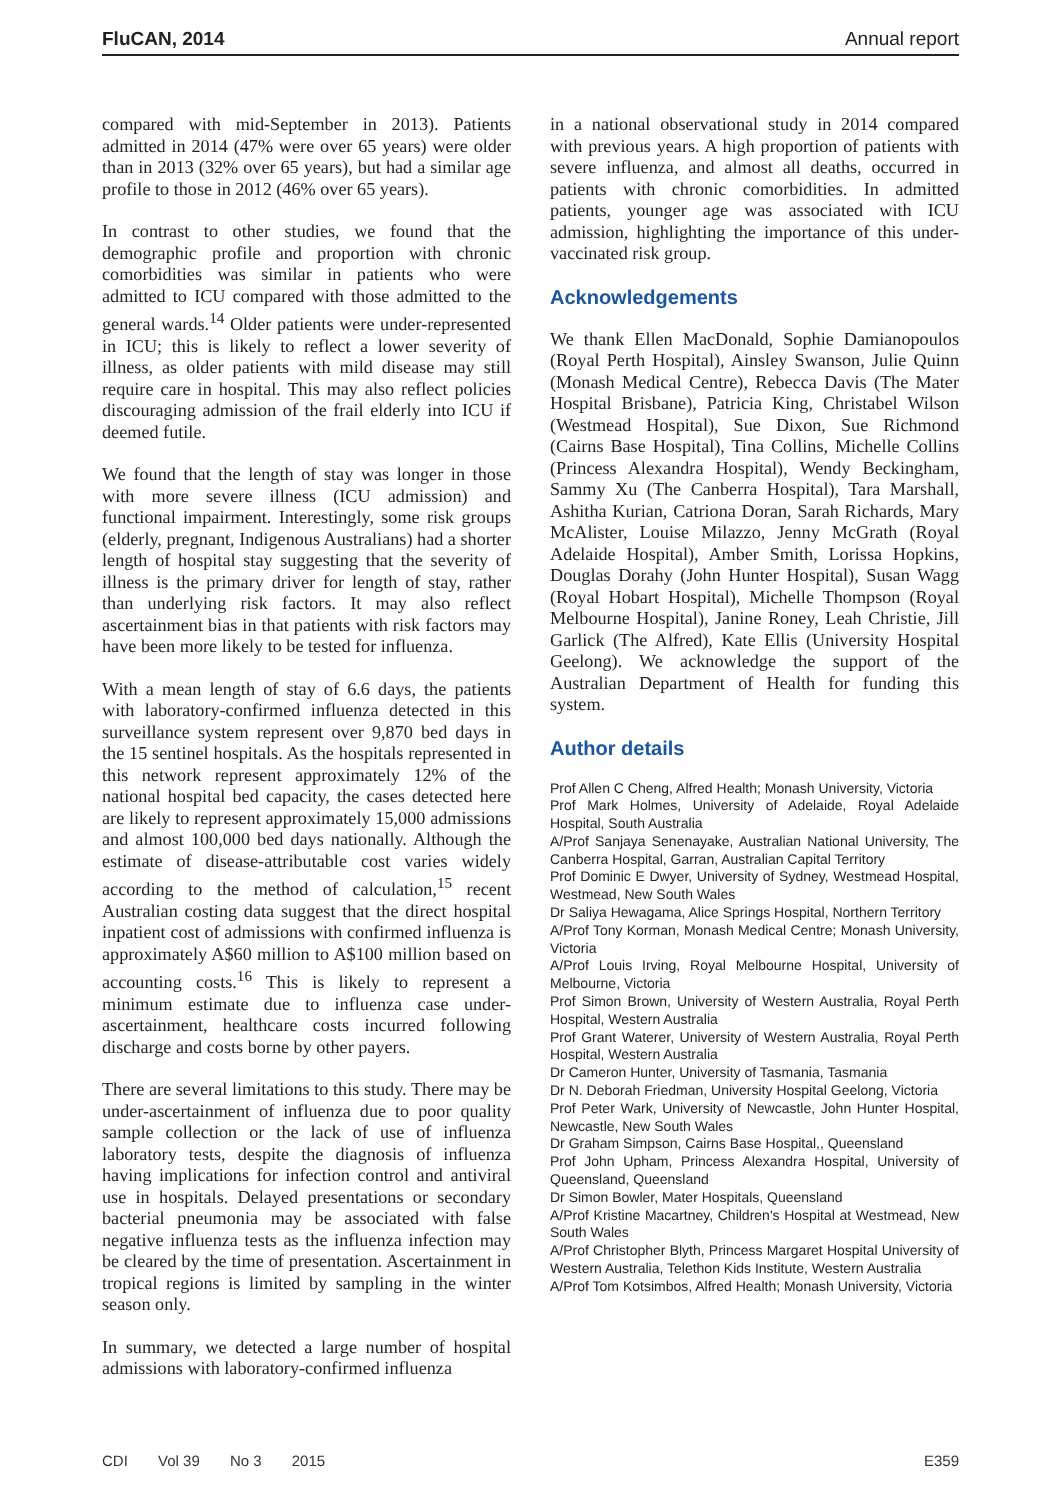FluCAN, 2014 Annual report
compared with mid-September in 2013). Patients admitted in 2014 (47% were over 65 years) were older than in 2013 (32% over 65 years), but had a similar age profile to those in 2012 (46% over 65 years).
In contrast to other studies, we found that the demographic profile and proportion with chronic comorbidities was similar in patients who were admitted to ICU compared with those admitted to the general wards.<sup>14</sup> Older patients were under-represented in ICU; this is likely to reflect a lower severity of illness, as older patients with mild disease may still require care in hospital. This may also reflect policies discouraging admission of the frail elderly into ICU if deemed futile.
We found that the length of stay was longer in those with more severe illness (ICU admission) and functional impairment. Interestingly, some risk groups (elderly, pregnant, Indigenous Australians) had a shorter length of hospital stay suggesting that the severity of illness is the primary driver for length of stay, rather than underlying risk factors. It may also reflect ascertainment bias in that patients with risk factors may have been more likely to be tested for influenza.
With a mean length of stay of 6.6 days, the patients with laboratory-confirmed influenza detected in this surveillance system represent over 9,870 bed days in the 15 sentinel hospitals. As the hospitals represented in this network represent approximately 12% of the national hospital bed capacity, the cases detected here are likely to represent approximately 15,000 admissions and almost 100,000 bed days nationally. Although the estimate of disease-attributable cost varies widely according to the method of calculation,<sup>15</sup> recent Australian costing data suggest that the direct hospital inpatient cost of admissions with confirmed influenza is approximately A$60 million to A$100 million based on accounting costs.<sup>16</sup> This is likely to represent a minimum estimate due to influenza case under-ascertainment, healthcare costs incurred following discharge and costs borne by other payers.
There are several limitations to this study. There may be under-ascertainment of influenza due to poor quality sample collection or the lack of use of influenza laboratory tests, despite the diagnosis of influenza having implications for infection control and antiviral use in hospitals. Delayed presentations or secondary bacterial pneumonia may be associated with false negative influenza tests as the influenza infection may be cleared by the time of presentation. Ascertainment in tropical regions is limited by sampling in the winter season only.
In summary, we detected a large number of hospital admissions with laboratory-confirmed influenza
in a national observational study in 2014 compared with previous years. A high proportion of patients with severe influenza, and almost all deaths, occurred in patients with chronic comorbidities. In admitted patients, younger age was associated with ICU admission, highlighting the importance of this under-vaccinated risk group.
Acknowledgements
We thank Ellen MacDonald, Sophie Damianopoulos (Royal Perth Hospital), Ainsley Swanson, Julie Quinn (Monash Medical Centre), Rebecca Davis (The Mater Hospital Brisbane), Patricia King, Christabel Wilson (Westmead Hospital), Sue Dixon, Sue Richmond (Cairns Base Hospital), Tina Collins, Michelle Collins (Princess Alexandra Hospital), Wendy Beckingham, Sammy Xu (The Canberra Hospital), Tara Marshall, Ashitha Kurian, Catriona Doran, Sarah Richards, Mary McAlister, Louise Milazzo, Jenny McGrath (Royal Adelaide Hospital), Amber Smith, Lorissa Hopkins, Douglas Dorahy (John Hunter Hospital), Susan Wagg (Royal Hobart Hospital), Michelle Thompson (Royal Melbourne Hospital), Janine Roney, Leah Christie, Jill Garlick (The Alfred), Kate Ellis (University Hospital Geelong). We acknowledge the support of the Australian Department of Health for funding this system.
Author details
Prof Allen C Cheng, Alfred Health; Monash University, Victoria
Prof Mark Holmes, University of Adelaide, Royal Adelaide Hospital, South Australia
A/Prof Sanjaya Senenayake, Australian National University, The Canberra Hospital, Garran, Australian Capital Territory
Prof Dominic E Dwyer, University of Sydney, Westmead Hospital, Westmead, New South Wales
Dr Saliya Hewagama, Alice Springs Hospital, Northern Territory
A/Prof Tony Korman, Monash Medical Centre; Monash University, Victoria
A/Prof Louis Irving, Royal Melbourne Hospital, University of Melbourne, Victoria
Prof Simon Brown, University of Western Australia, Royal Perth Hospital, Western Australia
Prof Grant Waterer, University of Western Australia, Royal Perth Hospital, Western Australia
Dr Cameron Hunter, University of Tasmania, Tasmania
Dr N. Deborah Friedman, University Hospital Geelong, Victoria
Prof Peter Wark, University of Newcastle, John Hunter Hospital, Newcastle, New South Wales
Dr Graham Simpson, Cairns Base Hospital,, Queensland
Prof John Upham, Princess Alexandra Hospital, University of Queensland, Queensland
Dr Simon Bowler, Mater Hospitals, Queensland
A/Prof Kristine Macartney, Children's Hospital at Westmead, New South Wales
A/Prof Christopher Blyth, Princess Margaret Hospital University of Western Australia, Telethon Kids Institute, Western Australia
A/Prof Tom Kotsimbos, Alfred Health; Monash University, Victoria
CDI Vol 39 No 3 2015 E359